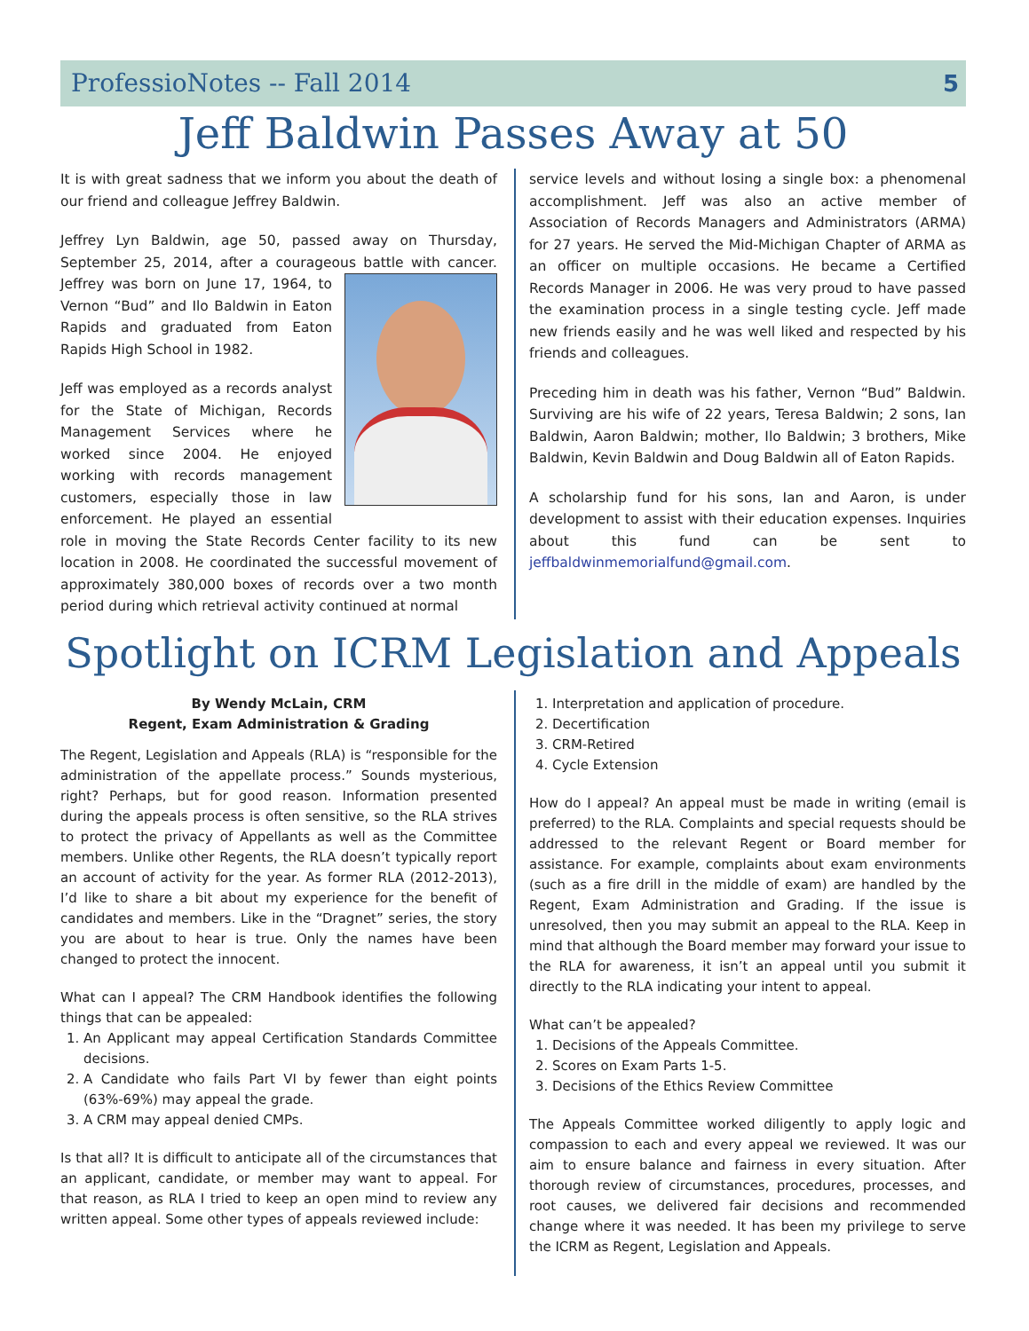ProfessioNotes -- Fall 2014 5
Jeff Baldwin Passes Away at 50
It is with great sadness that we inform you about the death of our friend and colleague Jeffrey Baldwin.
Jeffrey Lyn Baldwin, age 50, passed away on Thursday, September 25, 2014, after a courageous battle with cancer. Jeffrey was born on June 17, 1964, to Vernon “Bud” and Ilo Baldwin in Eaton Rapids and graduated from Eaton Rapids High School in 1982.
Jeff was employed as a records analyst for the State of Michigan, Records Management Services where he worked since 2004. He enjoyed working with records management customers, especially those in law enforcement. He played an essential role in moving the State Records Center facility to its new location in 2008. He coordinated the successful movement of approximately 380,000 boxes of records over a two month period during which retrieval activity continued at normal
service levels and without losing a single box: a phenomenal accomplishment. Jeff was also an active member of Association of Records Managers and Administrators (ARMA) for 27 years. He served the Mid-Michigan Chapter of ARMA as an officer on multiple occasions. He became a Certified Records Manager in 2006. He was very proud to have passed the examination process in a single testing cycle. Jeff made new friends easily and he was well liked and respected by his friends and colleagues.
Preceding him in death was his father, Vernon “Bud” Baldwin. Surviving are his wife of 22 years, Teresa Baldwin; 2 sons, Ian Baldwin, Aaron Baldwin; mother, Ilo Baldwin; 3 brothers, Mike Baldwin, Kevin Baldwin and Doug Baldwin all of Eaton Rapids.
A scholarship fund for his sons, Ian and Aaron, is under development to assist with their education expenses. Inquiries about this fund can be sent to jeffbaldwinmemorialfund@gmail.com.
Spotlight on ICRM Legislation and Appeals
By Wendy McLain, CRM
Regent, Exam Administration & Grading
The Regent, Legislation and Appeals (RLA) is “responsible for the administration of the appellate process.” Sounds mysterious, right? Perhaps, but for good reason. Information presented during the appeals process is often sensitive, so the RLA strives to protect the privacy of Appellants as well as the Committee members. Unlike other Regents, the RLA doesn’t typically report an account of activity for the year. As former RLA (2012-2013), I’d like to share a bit about my experience for the benefit of candidates and members. Like in the “Dragnet” series, the story you are about to hear is true. Only the names have been changed to protect the innocent.
What can I appeal? The CRM Handbook identifies the following things that can be appealed:
1. An Applicant may appeal Certification Standards Committee decisions.
2. A Candidate who fails Part VI by fewer than eight points (63%-69%) may appeal the grade.
3. A CRM may appeal denied CMPs.
Is that all? It is difficult to anticipate all of the circumstances that an applicant, candidate, or member may want to appeal. For that reason, as RLA I tried to keep an open mind to review any written appeal. Some other types of appeals reviewed include:
1. Interpretation and application of procedure.
2. Decertification
3. CRM-Retired
4. Cycle Extension
How do I appeal? An appeal must be made in writing (email is preferred) to the RLA. Complaints and special requests should be addressed to the relevant Regent or Board member for assistance. For example, complaints about exam environments (such as a fire drill in the middle of exam) are handled by the Regent, Exam Administration and Grading. If the issue is unresolved, then you may submit an appeal to the RLA. Keep in mind that although the Board member may forward your issue to the RLA for awareness, it isn’t an appeal until you submit it directly to the RLA indicating your intent to appeal.
What can’t be appealed?
1. Decisions of the Appeals Committee.
2. Scores on Exam Parts 1-5.
3. Decisions of the Ethics Review Committee
The Appeals Committee worked diligently to apply logic and compassion to each and every appeal we reviewed. It was our aim to ensure balance and fairness in every situation. After thorough review of circumstances, procedures, processes, and root causes, we delivered fair decisions and recommended change where it was needed. It has been my privilege to serve the ICRM as Regent, Legislation and Appeals.